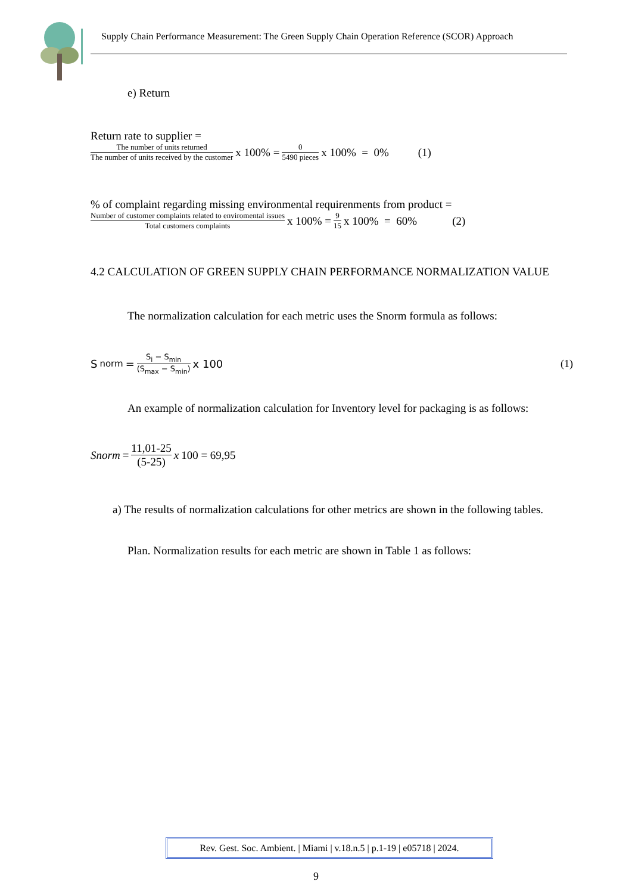Supply Chain Performance Measurement: The Green Supply Chain Operation Reference (SCOR) Approach
e) Return
Return rate to supplier =
The number of units returned The number of units received by the customer x 100% = 0 5490 pieces x 100% = 0% (1)
% of complaint regarding missing environmental requirenments from product =
Number of customer complaints related to enviromental issues Total customers complaints x 100% = 9 15 x 100% = 60% (2)
4.2 CALCULATION OF GREEN SUPPLY CHAIN PERFORMANCE NORMALIZATION VALUE
The normalization calculation for each metric uses the Snorm formula as follows:
S<sub>norm</sub> = S<sub>i</sub> − S<sub>min</sub> (S<sub>max</sub> − S<sub>min</sub>) x 100 (1)
An example of normalization calculation for Inventory level for packaging is as follows:
Snorm = 11,01-25 (5-25) x 100 = 69,95
a) The results of normalization calculations for other metrics are shown in the following tables.
Plan. Normalization results for each metric are shown in Table 1 as follows:
Rev. Gest. Soc. Ambient. | Miami | v.18.n.5 | p.1-19 | e05718 | 2024.
9